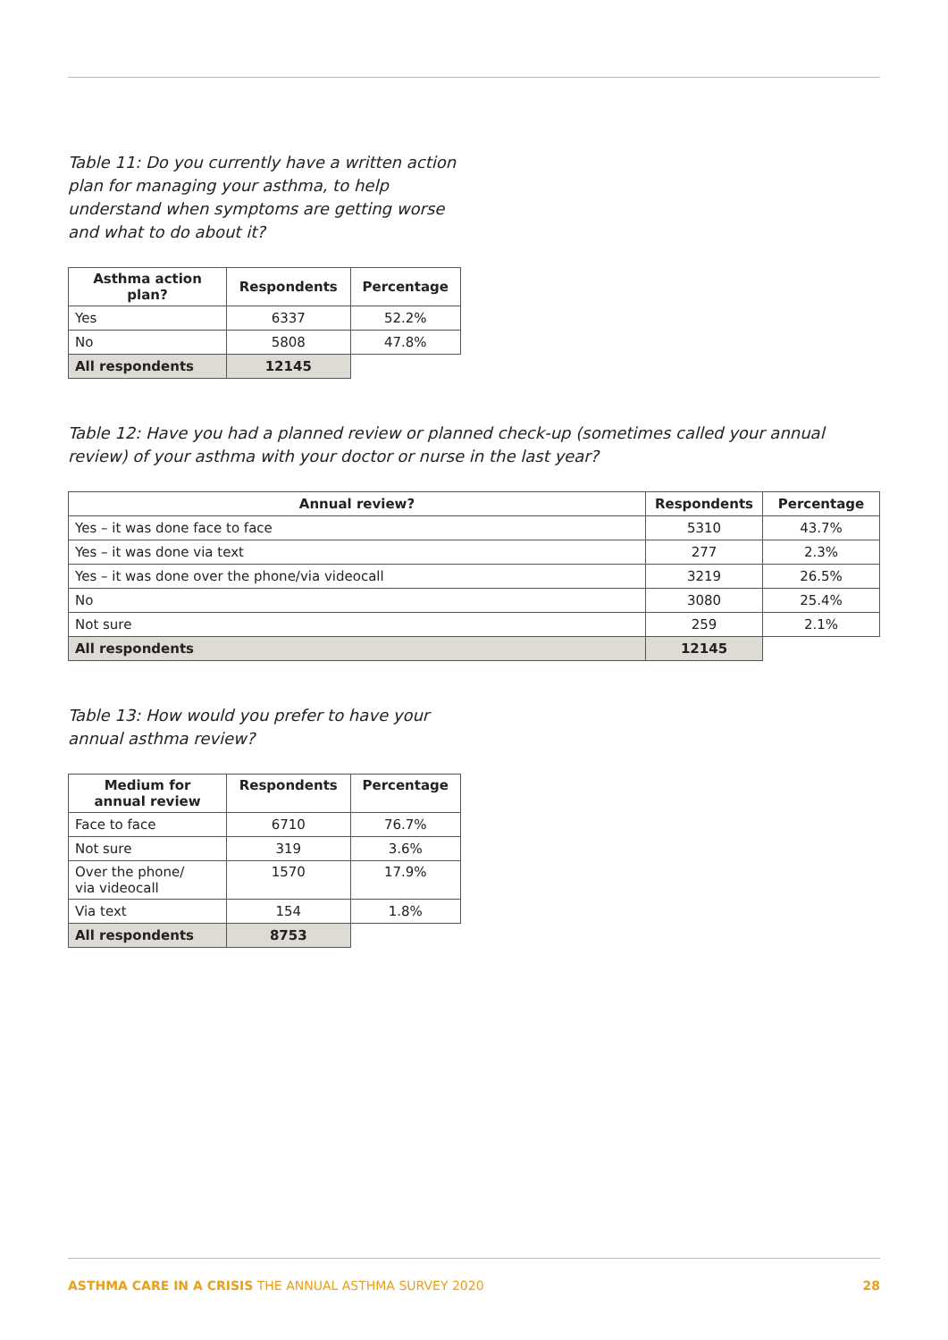Table 11: Do you currently have a written action plan for managing your asthma, to help understand when symptoms are getting worse and what to do about it?
| Asthma action plan? | Respondents | Percentage |
| --- | --- | --- |
| Yes | 6337 | 52.2% |
| No | 5808 | 47.8% |
| All respondents | 12145 | |
Table 12: Have you had a planned review or planned check-up (sometimes called your annual review) of your asthma with your doctor or nurse in the last year?
| Annual review? | Respondents | Percentage |
| --- | --- | --- |
| Yes – it was done face to face | 5310 | 43.7% |
| Yes – it was done via text | 277 | 2.3% |
| Yes – it was done over the phone/via videocall | 3219 | 26.5% |
| No | 3080 | 25.4% |
| Not sure | 259 | 2.1% |
| All respondents | 12145 | |
Table 13: How would you prefer to have your annual asthma review?
| Medium for annual review | Respondents | Percentage |
| --- | --- | --- |
| Face to face | 6710 | 76.7% |
| Not sure | 319 | 3.6% |
| Over the phone/ via videocall | 1570 | 17.9% |
| Via text | 154 | 1.8% |
| All respondents | 8753 | |
ASTHMA CARE IN A CRISIS THE ANNUAL ASTHMA SURVEY 2020 28